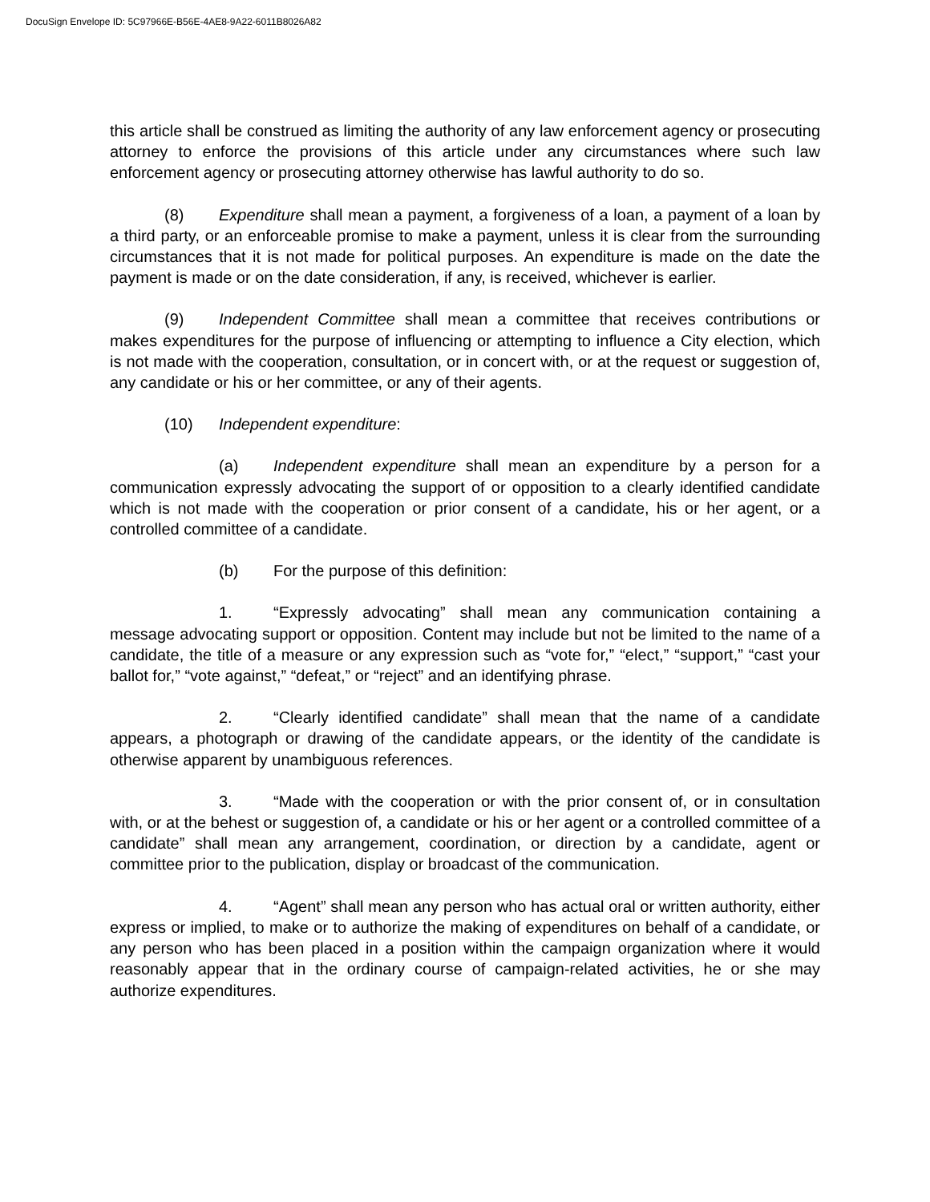DocuSign Envelope ID: 5C97966E-B56E-4AE8-9A22-6011B8026A82
this article shall be construed as limiting the authority of any law enforcement agency or prosecuting attorney to enforce the provisions of this article under any circumstances where such law enforcement agency or prosecuting attorney otherwise has lawful authority to do so.
(8) Expenditure shall mean a payment, a forgiveness of a loan, a payment of a loan by a third party, or an enforceable promise to make a payment, unless it is clear from the surrounding circumstances that it is not made for political purposes. An expenditure is made on the date the payment is made or on the date consideration, if any, is received, whichever is earlier.
(9) Independent Committee shall mean a committee that receives contributions or makes expenditures for the purpose of influencing or attempting to influence a City election, which is not made with the cooperation, consultation, or in concert with, or at the request or suggestion of, any candidate or his or her committee, or any of their agents.
(10) Independent expenditure:
(a) Independent expenditure shall mean an expenditure by a person for a communication expressly advocating the support of or opposition to a clearly identified candidate which is not made with the cooperation or prior consent of a candidate, his or her agent, or a controlled committee of a candidate.
(b) For the purpose of this definition:
1. “Expressly advocating” shall mean any communication containing a message advocating support or opposition. Content may include but not be limited to the name of a candidate, the title of a measure or any expression such as “vote for,” “elect,” “support,” “cast your ballot for,” “vote against,” “defeat,” or “reject” and an identifying phrase.
2. “Clearly identified candidate” shall mean that the name of a candidate appears, a photograph or drawing of the candidate appears, or the identity of the candidate is otherwise apparent by unambiguous references.
3. “Made with the cooperation or with the prior consent of, or in consultation with, or at the behest or suggestion of, a candidate or his or her agent or a controlled committee of a candidate” shall mean any arrangement, coordination, or direction by a candidate, agent or committee prior to the publication, display or broadcast of the communication.
4. “Agent” shall mean any person who has actual oral or written authority, either express or implied, to make or to authorize the making of expenditures on behalf of a candidate, or any person who has been placed in a position within the campaign organization where it would reasonably appear that in the ordinary course of campaign-related activities, he or she may authorize expenditures.